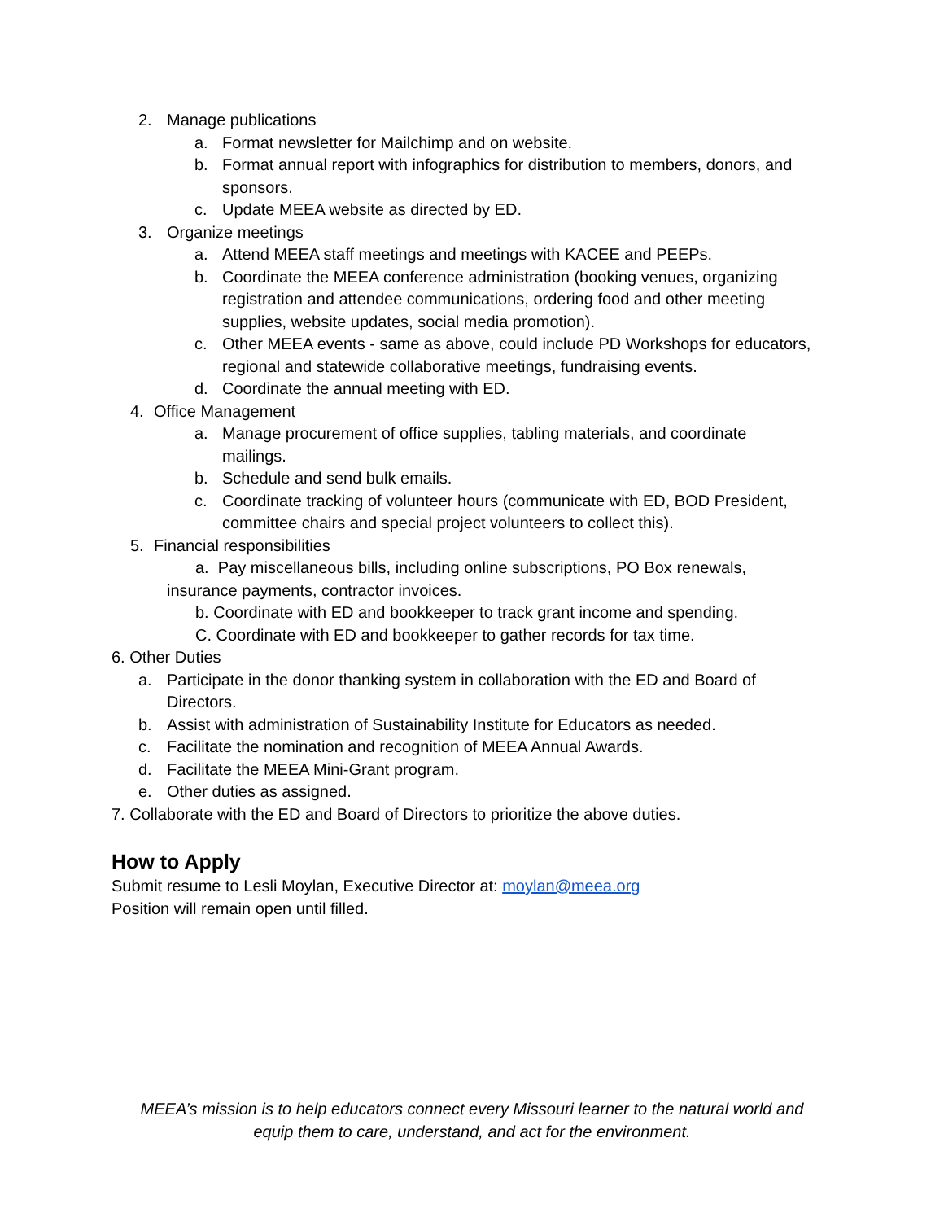2. Manage publications
a. Format newsletter for Mailchimp and on website.
b. Format annual report with infographics for distribution to members, donors, and sponsors.
c. Update MEEA website as directed by ED.
3. Organize meetings
a. Attend MEEA staff meetings and meetings with KACEE and PEEPs.
b. Coordinate the MEEA conference administration (booking venues, organizing registration and attendee communications, ordering food and other meeting supplies, website updates, social media promotion).
c. Other MEEA events - same as above, could include PD Workshops for educators, regional and statewide collaborative meetings, fundraising events.
d. Coordinate the annual meeting with ED.
4. Office Management
a. Manage procurement of office supplies, tabling materials, and coordinate mailings.
b. Schedule and send bulk emails.
c. Coordinate tracking of volunteer hours (communicate with ED, BOD President, committee chairs and special project volunteers to collect this).
5. Financial responsibilities
a. Pay miscellaneous bills, including online subscriptions, PO Box renewals, insurance payments, contractor invoices.
b. Coordinate with ED and bookkeeper to track grant income and spending.
C. Coordinate with ED and bookkeeper to gather records for tax time.
6. Other Duties
a. Participate in the donor thanking system in collaboration with the ED and Board of Directors.
b. Assist with administration of Sustainability Institute for Educators as needed.
c. Facilitate the nomination and recognition of MEEA Annual Awards.
d. Facilitate the MEEA Mini-Grant program.
e. Other duties as assigned.
7. Collaborate with the ED and Board of Directors to prioritize the above duties.
How to Apply
Submit resume to Lesli Moylan, Executive Director at: moylan@meea.org
Position will remain open until filled.
MEEA’s mission is to help educators connect every Missouri learner to the natural world and
equip them to care, understand, and act for the environment.